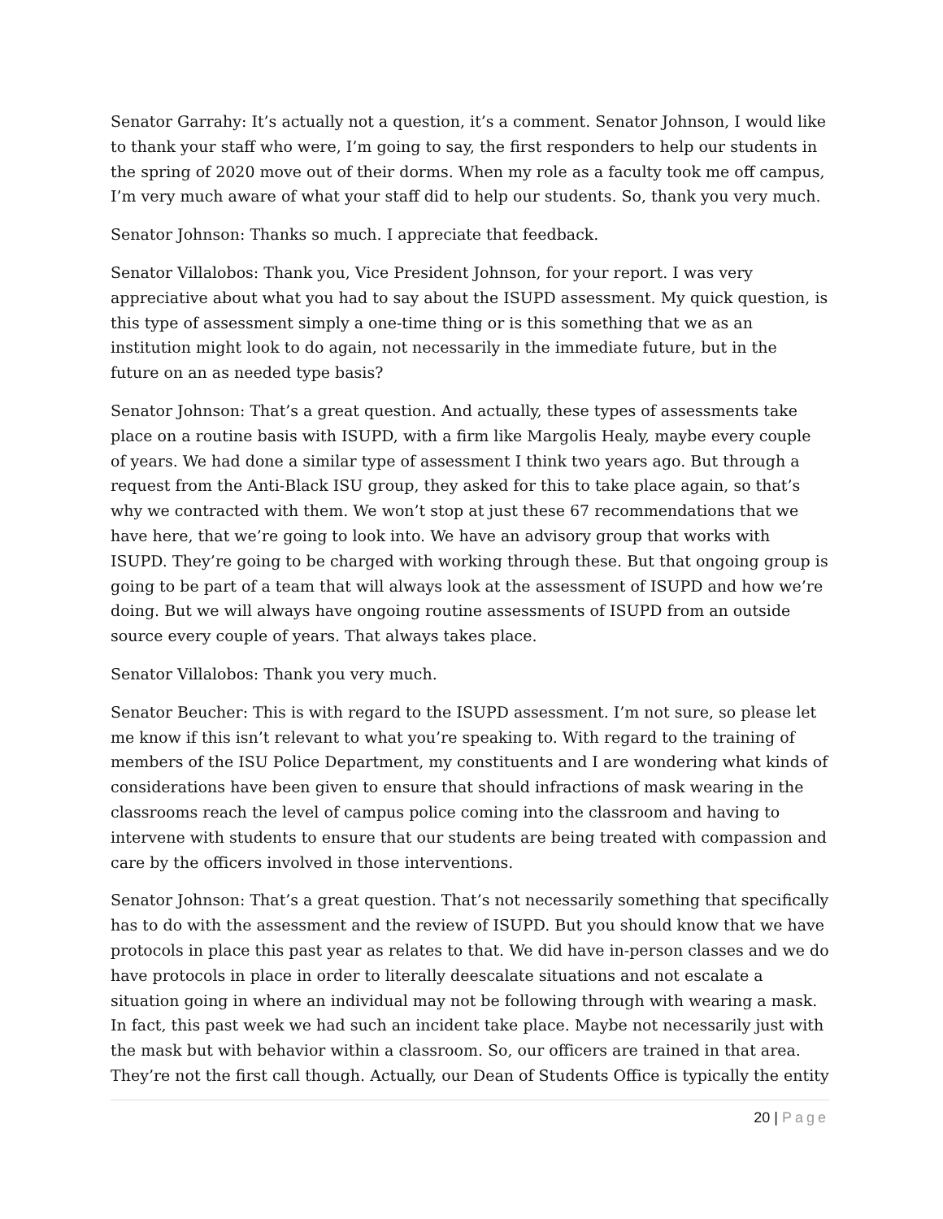Senator Garrahy: It’s actually not a question, it’s a comment. Senator Johnson, I would like to thank your staff who were, I’m going to say, the first responders to help our students in the spring of 2020 move out of their dorms. When my role as a faculty took me off campus, I’m very much aware of what your staff did to help our students. So, thank you very much.
Senator Johnson: Thanks so much. I appreciate that feedback.
Senator Villalobos: Thank you, Vice President Johnson, for your report. I was very appreciative about what you had to say about the ISUPD assessment. My quick question, is this type of assessment simply a one-time thing or is this something that we as an institution might look to do again, not necessarily in the immediate future, but in the future on an as needed type basis?
Senator Johnson: That’s a great question. And actually, these types of assessments take place on a routine basis with ISUPD, with a firm like Margolis Healy, maybe every couple of years. We had done a similar type of assessment I think two years ago. But through a request from the Anti-Black ISU group, they asked for this to take place again, so that’s why we contracted with them. We won’t stop at just these 67 recommendations that we have here, that we’re going to look into. We have an advisory group that works with ISUPD. They’re going to be charged with working through these. But that ongoing group is going to be part of a team that will always look at the assessment of ISUPD and how we’re doing. But we will always have ongoing routine assessments of ISUPD from an outside source every couple of years. That always takes place.
Senator Villalobos: Thank you very much.
Senator Beucher: This is with regard to the ISUPD assessment. I’m not sure, so please let me know if this isn’t relevant to what you’re speaking to. With regard to the training of members of the ISU Police Department, my constituents and I are wondering what kinds of considerations have been given to ensure that should infractions of mask wearing in the classrooms reach the level of campus police coming into the classroom and having to intervene with students to ensure that our students are being treated with compassion and care by the officers involved in those interventions.
Senator Johnson: That’s a great question. That’s not necessarily something that specifically has to do with the assessment and the review of ISUPD. But you should know that we have protocols in place this past year as relates to that. We did have in-person classes and we do have protocols in place in order to literally deescalate situations and not escalate a situation going in where an individual may not be following through with wearing a mask. In fact, this past week we had such an incident take place. Maybe not necessarily just with the mask but with behavior within a classroom. So, our officers are trained in that area. They’re not the first call though. Actually, our Dean of Students Office is typically the entity
20 | Page